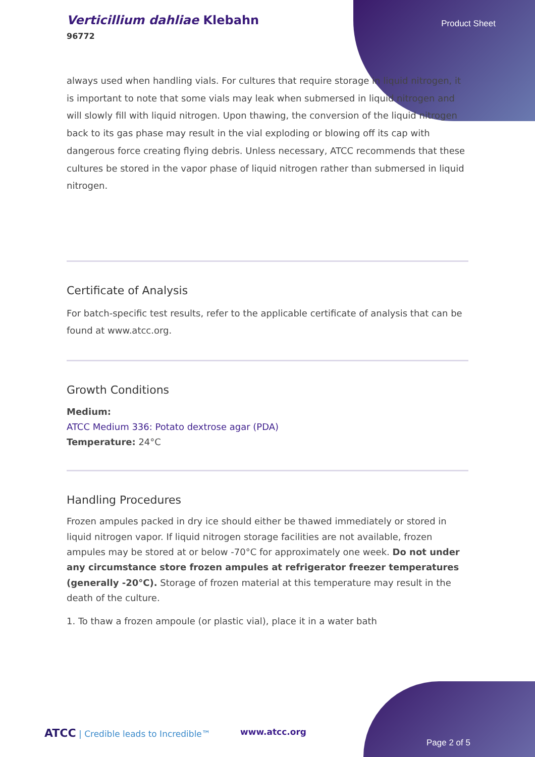Verticillium dahliae Klebahn
96772
Product Sheet
always used when handling vials. For cultures that require storage in liquid nitrogen, it is important to note that some vials may leak when submersed in liquid nitrogen and will slowly fill with liquid nitrogen. Upon thawing, the conversion of the liquid nitrogen back to its gas phase may result in the vial exploding or blowing off its cap with dangerous force creating flying debris. Unless necessary, ATCC recommends that these cultures be stored in the vapor phase of liquid nitrogen rather than submersed in liquid nitrogen.
Certificate of Analysis
For batch-specific test results, refer to the applicable certificate of analysis that can be found at www.atcc.org.
Growth Conditions
Medium:
ATCC Medium 336: Potato dextrose agar (PDA)
Temperature: 24°C
Handling Procedures
Frozen ampules packed in dry ice should either be thawed immediately or stored in liquid nitrogen vapor. If liquid nitrogen storage facilities are not available, frozen ampules may be stored at or below -70°C for approximately one week. Do not under any circumstance store frozen ampules at refrigerator freezer temperatures (generally -20°C). Storage of frozen material at this temperature may result in the death of the culture.
1. To thaw a frozen ampoule (or plastic vial), place it in a water bath
ATCC | Credible leads to Incredible™
www.atcc.org
Page 2 of 5